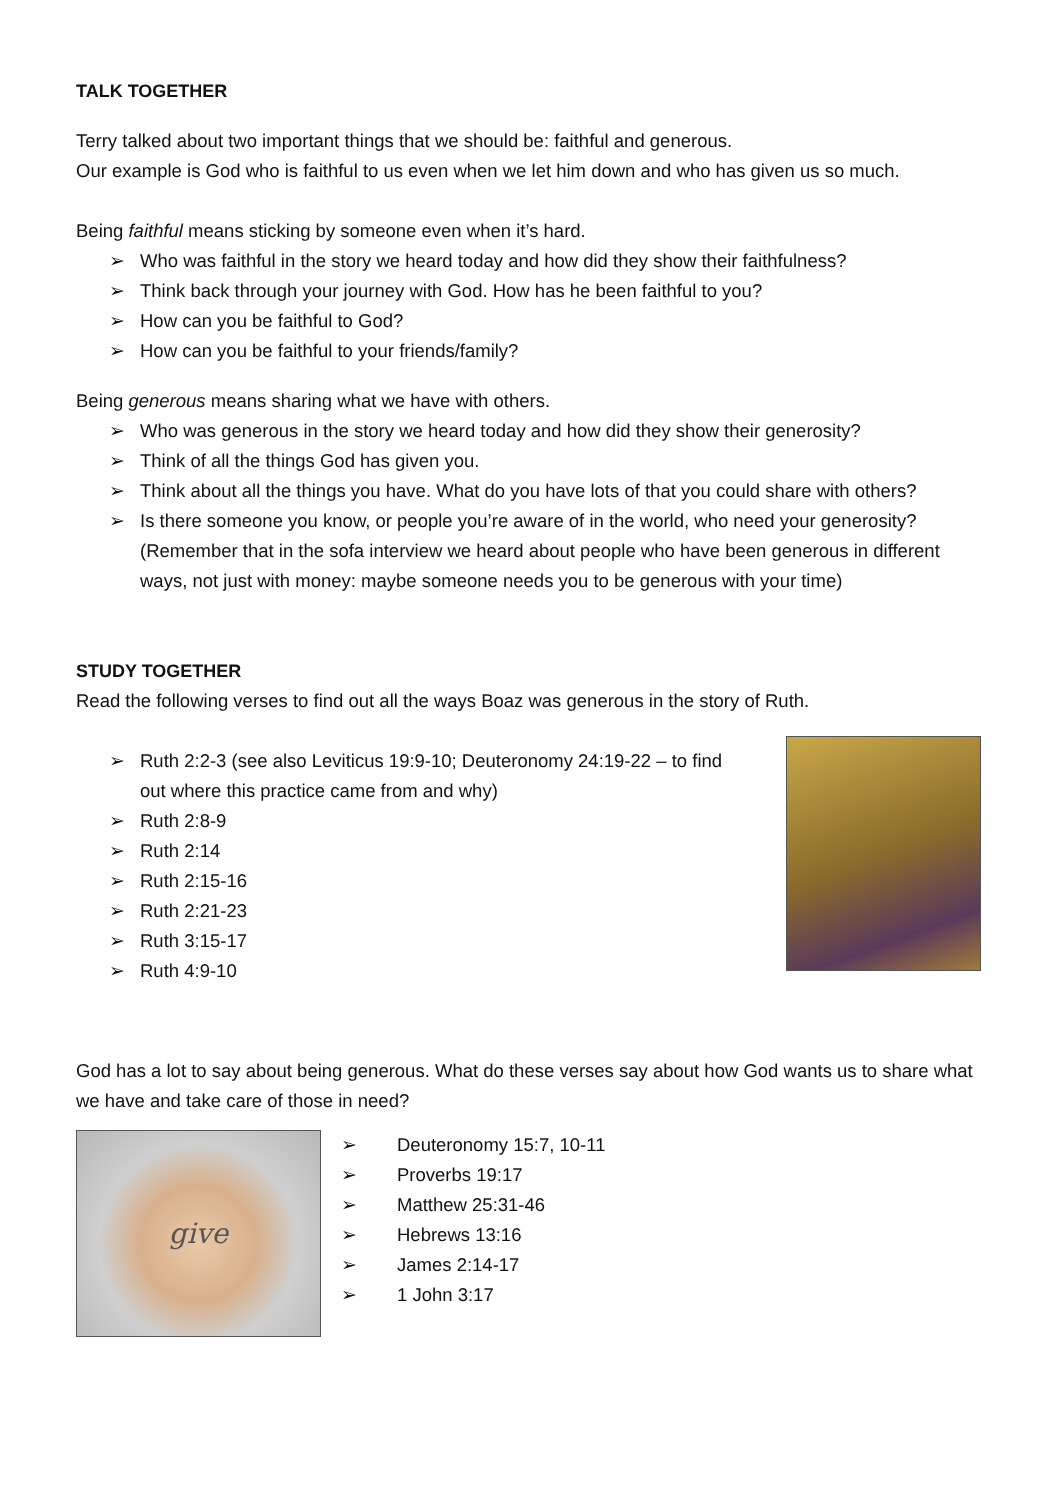TALK TOGETHER
Terry talked about two important things that we should be: faithful and generous.
Our example is God who is faithful to us even when we let him down and who has given us so much.
Being faithful means sticking by someone even when it’s hard.
➢ Who was faithful in the story we heard today and how did they show their faithfulness?
➢ Think back through your journey with God. How has he been faithful to you?
➢ How can you be faithful to God?
➢ How can you be faithful to your friends/family?
Being generous means sharing what we have with others.
➢ Who was generous in the story we heard today and how did they show their generosity?
➢ Think of all the things God has given you.
➢ Think about all the things you have. What do you have lots of that you could share with others?
➢ Is there someone you know, or people you’re aware of in the world, who need your generosity? (Remember that in the sofa interview we heard about people who have been generous in different ways, not just with money: maybe someone needs you to be generous with your time)
STUDY TOGETHER
Read the following verses to find out all the ways Boaz was generous in the story of Ruth.
➢ Ruth 2:2-3 (see also Leviticus 19:9-10; Deuteronomy 24:19-22 – to find out where this practice came from and why)
➢ Ruth 2:8-9
➢ Ruth 2:14
➢ Ruth 2:15-16
➢ Ruth 2:21-23
➢ Ruth 3:15-17
➢ Ruth 4:9-10
God has a lot to say about being generous. What do these verses say about how God wants us to share what we have and take care of those in need?
give
➢ Deuteronomy 15:7, 10-11
➢ Proverbs 19:17
➢ Matthew 25:31-46
➢ Hebrews 13:16
➢ James 2:14-17
➢ 1 John 3:17